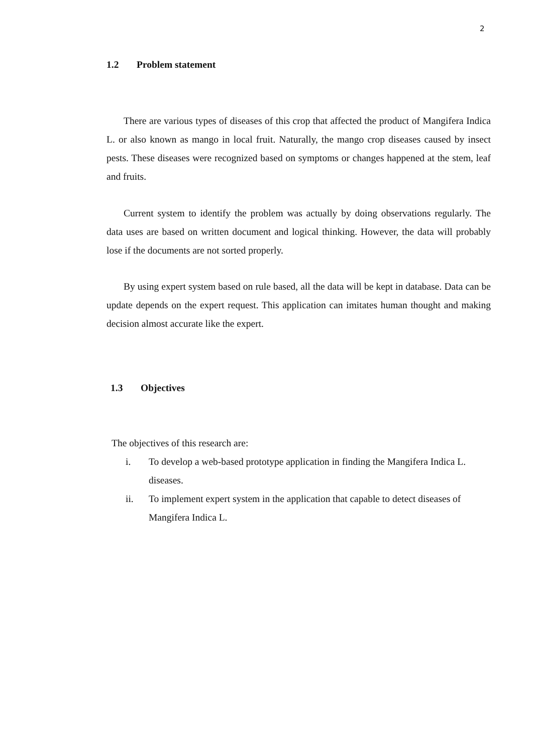2
1.2 Problem statement
There are various types of diseases of this crop that affected the product of Mangifera Indica L. or also known as mango in local fruit. Naturally, the mango crop diseases caused by insect pests. These diseases were recognized based on symptoms or changes happened at the stem, leaf and fruits.
Current system to identify the problem was actually by doing observations regularly. The data uses are based on written document and logical thinking. However, the data will probably lose if the documents are not sorted properly.
By using expert system based on rule based, all the data will be kept in database. Data can be update depends on the expert request. This application can imitates human thought and making decision almost accurate like the expert.
1.3 Objectives
The objectives of this research are:
i. To develop a web-based prototype application in finding the Mangifera Indica L. diseases.
ii. To implement expert system in the application that capable to detect diseases of Mangifera Indica L.